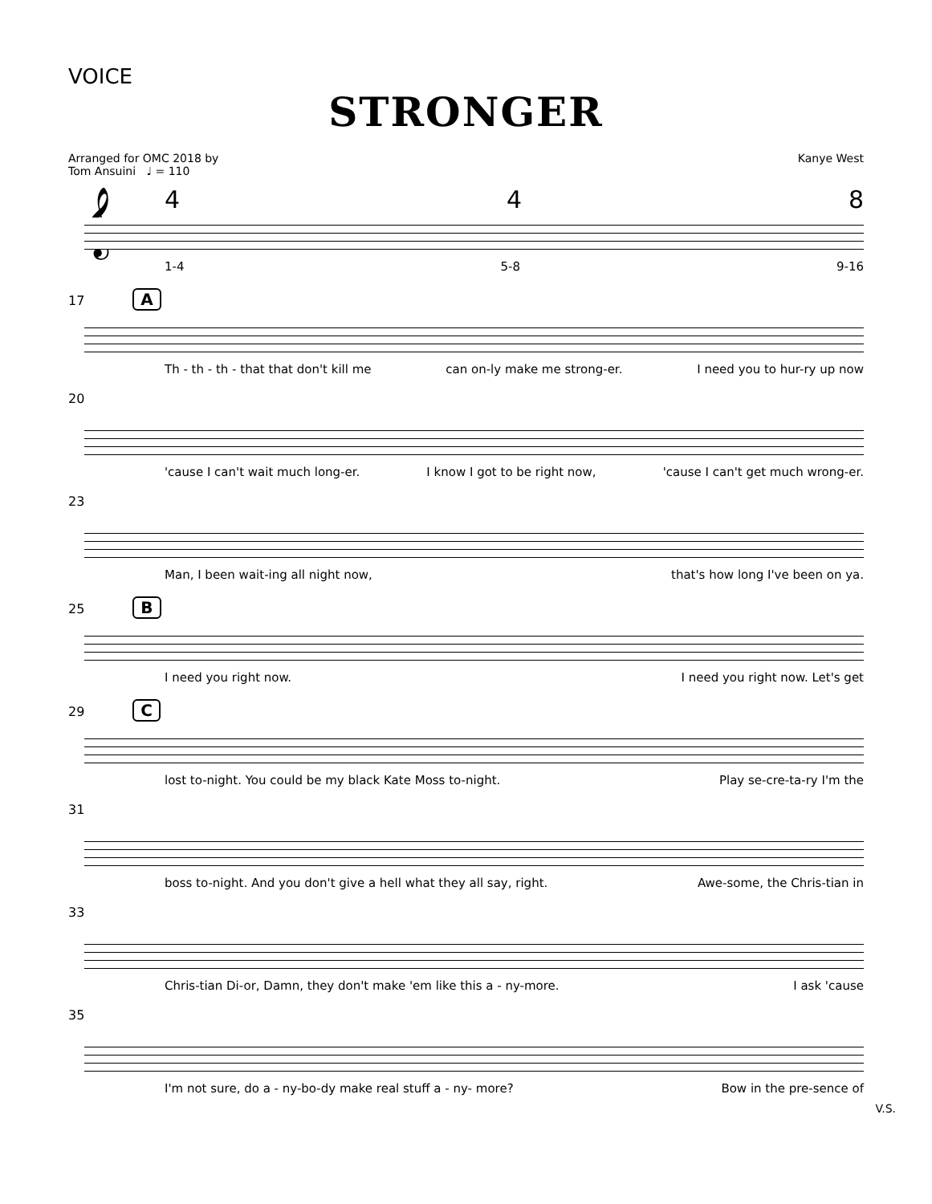VOICE
STRONGER
Arranged for OMC 2018 by
Tom Ansuini ♩ = 110 Kanye West
𝄞
4 4 8
1-4 5-8 9-16
17 A
Th - th - th - that that don't kill me can on-ly make me strong-er. I need you to hur-ry up now
20
'cause I can't wait much long-er. I know I got to be right now, 'cause I can't get much wrong-er.
23
Man, I been wait-ing all night now, that's how long I've been on ya.
25 B
I need you right now. I need you right now. Let's get
29 C
lost to-night. You could be my black Kate Moss to-night. Play se-cre-ta-ry I'm the
31
boss to-night. And you don't give a hell what they all say, right. Awe-some, the Chris-tian in
33
Chris-tian Di-or, Damn, they don't make 'em like this a - ny-more. I ask 'cause
35
I'm not sure, do a - ny-bo-dy make real stuff a - ny- more? Bow in the pre-sence of
V.S.